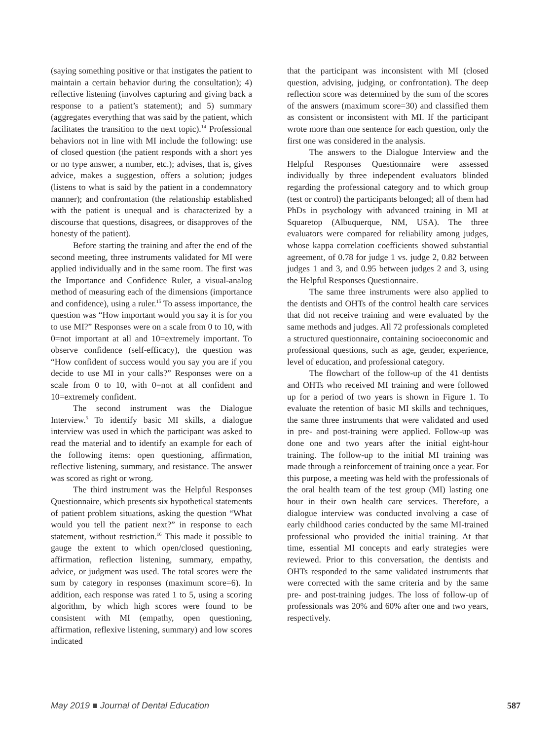(saying something positive or that instigates the patient to maintain a certain behavior during the consultation); 4) reflective listening (involves capturing and giving back a response to a patient’s statement); and 5) summary (aggregates everything that was said by the patient, which facilitates the transition to the next topic).<sup>14</sup> Professional behaviors not in line with MI include the following: use of closed question (the patient responds with a short yes or no type answer, a number, etc.); advises, that is, gives advice, makes a suggestion, offers a solution; judges (listens to what is said by the patient in a condemnatory manner); and confrontation (the relationship established with the patient is unequal and is characterized by a discourse that questions, disagrees, or disapproves of the honesty of the patient).
Before starting the training and after the end of the second meeting, three instruments validated for MI were applied individually and in the same room. The first was the Importance and Confidence Ruler, a visual-analog method of measuring each of the dimensions (importance and confidence), using a ruler.<sup>15</sup> To assess importance, the question was “How important would you say it is for you to use MI?” Responses were on a scale from 0 to 10, with 0=not important at all and 10=extremely important. To observe confidence (self-efficacy), the question was “How confident of success would you say you are if you decide to use MI in your calls?” Responses were on a scale from 0 to 10, with 0=not at all confident and 10=extremely confident.
The second instrument was the Dialogue Interview.<sup>5</sup> To identify basic MI skills, a dialogue interview was used in which the participant was asked to read the material and to identify an example for each of the following items: open questioning, affirmation, reflective listening, summary, and resistance. The answer was scored as right or wrong.
The third instrument was the Helpful Responses Questionnaire, which presents six hypothetical statements of patient problem situations, asking the question “What would you tell the patient next?” in response to each statement, without restriction.<sup>16</sup> This made it possible to gauge the extent to which open/closed questioning, affirmation, reflection listening, summary, empathy, advice, or judgment was used. The total scores were the sum by category in responses (maximum score=6). In addition, each response was rated 1 to 5, using a scoring algorithm, by which high scores were found to be consistent with MI (empathy, open questioning, affirmation, reflexive listening, summary) and low scores indicated
that the participant was inconsistent with MI (closed question, advising, judging, or confrontation). The deep reflection score was determined by the sum of the scores of the answers (maximum score=30) and classified them as consistent or inconsistent with MI. If the participant wrote more than one sentence for each question, only the first one was considered in the analysis.
The answers to the Dialogue Interview and the Helpful Responses Questionnaire were assessed individually by three independent evaluators blinded regarding the professional category and to which group (test or control) the participants belonged; all of them had PhDs in psychology with advanced training in MI at Squaretop (Albuquerque, NM, USA). The three evaluators were compared for reliability among judges, whose kappa correlation coefficients showed substantial agreement, of 0.78 for judge 1 vs. judge 2, 0.82 between judges 1 and 3, and 0.95 between judges 2 and 3, using the Helpful Responses Questionnaire.
The same three instruments were also applied to the dentists and OHTs of the control health care services that did not receive training and were evaluated by the same methods and judges. All 72 professionals completed a structured questionnaire, containing socioeconomic and professional questions, such as age, gender, experience, level of education, and professional category.
The flowchart of the follow-up of the 41 dentists and OHTs who received MI training and were followed up for a period of two years is shown in Figure 1. To evaluate the retention of basic MI skills and techniques, the same three instruments that were validated and used in pre- and post-training were applied. Follow-up was done one and two years after the initial eight-hour training. The follow-up to the initial MI training was made through a reinforcement of training once a year. For this purpose, a meeting was held with the professionals of the oral health team of the test group (MI) lasting one hour in their own health care services. Therefore, a dialogue interview was conducted involving a case of early childhood caries conducted by the same MI-trained professional who provided the initial training. At that time, essential MI concepts and early strategies were reviewed. Prior to this conversation, the dentists and OHTs responded to the same validated instruments that were corrected with the same criteria and by the same pre- and post-training judges. The loss of follow-up of professionals was 20% and 60% after one and two years, respectively.
May 2019 ■ Journal of Dental Education 587